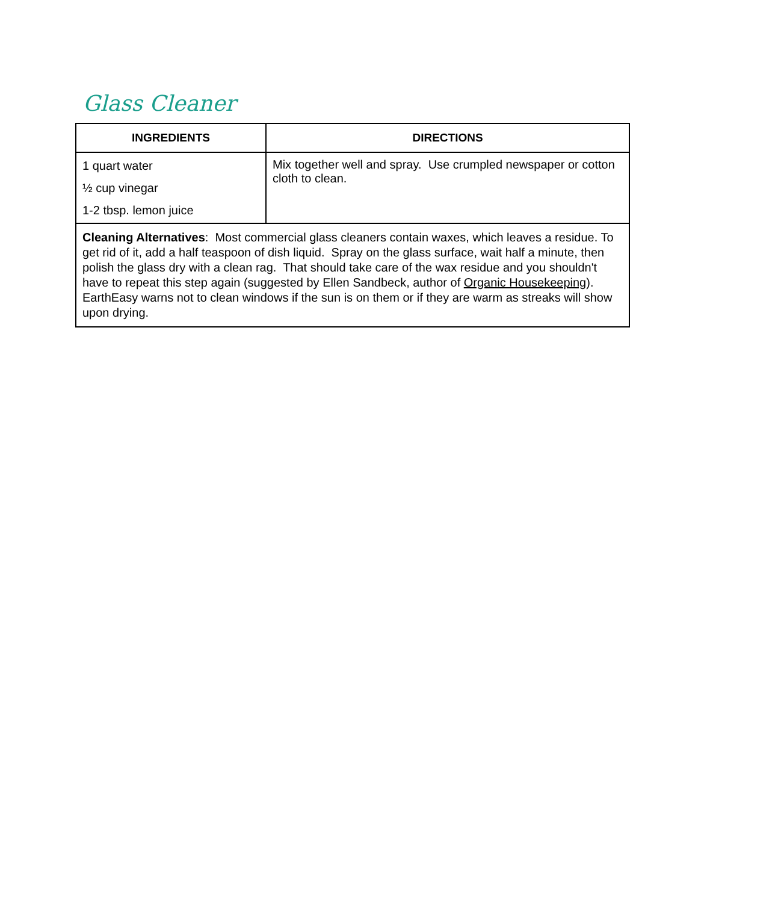Glass Cleaner
| INGREDIENTS | DIRECTIONS |
| --- | --- |
| 1 quart water ½ cup vinegar 1-2 tbsp. lemon juice | Mix together well and spray. Use crumpled newspaper or cotton cloth to clean. |
| Cleaning Alternatives : Most commercial glass cleaners contain waxes, which leaves a residue. To get rid of it, add a half teaspoon of dish liquid. Spray on the glass surface, wait half a minute, then polish the glass dry with a clean rag. That should take care of the wax residue and you shouldn't have to repeat this step again (suggested by Ellen Sandbeck, author of Organic Housekeeping ). EarthEasy warns not to clean windows if the sun is on them or if they are warm as streaks will show upon drying. | |